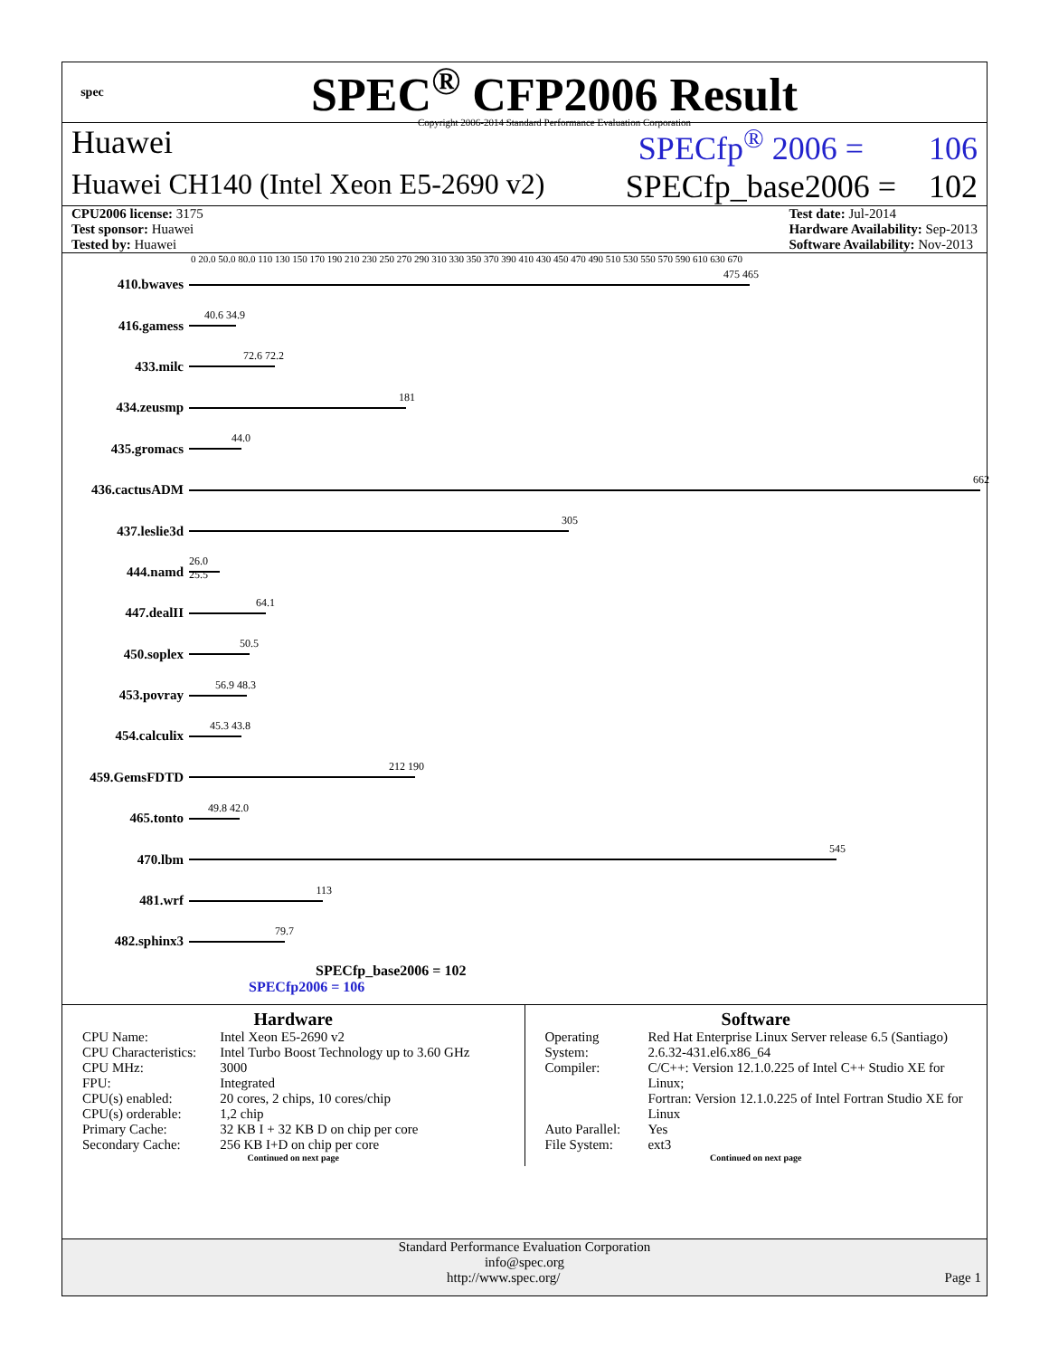spec
SPEC<sup>®</sup> CFP2006 Result
Copyright 2006-2014 Standard Performance Evaluation Corporation
Huawei SPECfp<sup>®</sup> 2006 = 106
Huawei CH140 (Intel Xeon E5-2690 v2) SPECfp_base2006 = 102
CPU2006 license: 3175
Test sponsor: Huawei
Tested by: Huawei
Test date: Jul-2014
Hardware Availability: Sep-2013
Software Availability: Nov-2013
0 20.0 50.0 80.0 110 130 150 170 190 210 230 250 270 290 310 330 350 370 390 410 430 450 470 490 510 530 550 570 590 610 630 670
410.bwaves
475 465
416.gamess
40.6 34.9
433.milc
72.6 72.2
434.zeusmp
181
435.gromacs
44.0
436.cactusADM
662
437.leslie3d
305
444.namd
26.0 25.5
447.dealII
64.1
450.soplex
50.5
453.povray
56.9 48.3
454.calculix
45.3 43.8
459.GemsFDTD
212 190
465.tonto
49.8 42.0
470.lbm
545
481.wrf
113
482.sphinx3
79.7
SPECfp_base2006 = 102
SPECfp2006 = 106
Hardware
| CPU Name: | Intel Xeon E5-2690 v2 |
| CPU Characteristics: | Intel Turbo Boost Technology up to 3.60 GHz |
| CPU MHz: | 3000 |
| FPU: | Integrated |
| CPU(s) enabled: | 20 cores, 2 chips, 10 cores/chip |
| CPU(s) orderable: | 1,2 chip |
| Primary Cache: | 32 KB I + 32 KB D on chip per core |
| Secondary Cache: | 256 KB I+D on chip per core |
Continued on next page
Software
| Operating System: | Red Hat Enterprise Linux Server release 6.5 (Santiago) 2.6.32-431.el6.x86_64 |
| Compiler: | C/C++: Version 12.1.0.225 of Intel C++ Studio XE for Linux; Fortran: Version 12.1.0.225 of Intel Fortran Studio XE for Linux |
| Auto Parallel: | Yes |
| File System: | ext3 |
Continued on next page
Standard Performance Evaluation Corporation
info@spec.org
http://www.spec.org/ Page 1